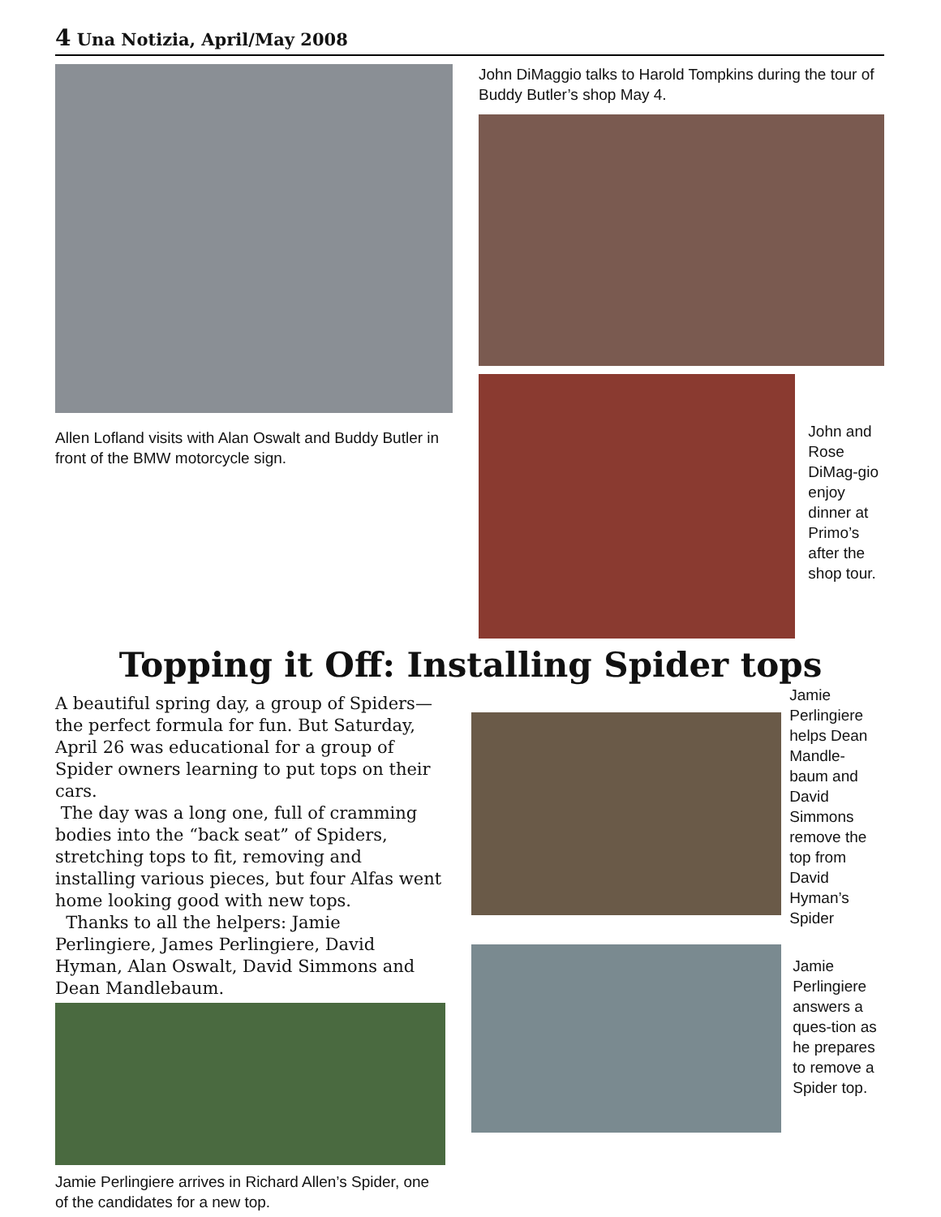4 Una Notizia, April/May 2008
Allen Lofland visits with Alan Oswalt and Buddy Butler in front of the BMW motorcycle sign.
John DiMaggio talks to Harold Tompkins during the tour of Buddy Butler’s shop May 4.
John and Rose DiMag-gio enjoy dinner at Primo’s after the shop tour.
Topping it Off: Installing Spider tops
A beautiful spring day, a group of Spiders—the perfect formula for fun. But Saturday, April 26 was educational for a group of Spider owners learning to put tops on their cars.
The day was a long one, full of cramming bodies into the “back seat” of Spiders, stretching tops to fit, removing and installing various pieces, but four Alfas went home looking good with new tops.
Thanks to all the helpers: Jamie Perlingiere, James Perlingiere, David Hyman, Alan Oswalt, David Simmons and Dean Mandlebaum.
Jamie Perlingiere arrives in Richard Allen’s Spider, one of the candidates for a new top.
Jamie Perlingiere helps Dean Mandle-baum and David Simmons remove the top from David Hyman’s Spider
Jamie Perlingiere answers a ques-tion as he prepares to remove a Spider top.